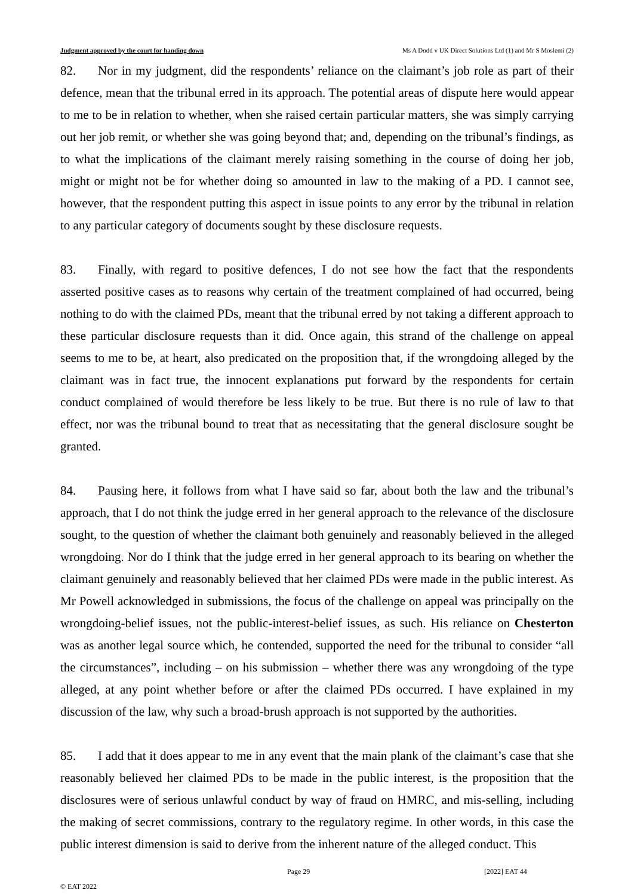Judgment approved by the court for handing down Ms A Dodd v UK Direct Solutions Ltd (1) and Mr S Moslemi (2)
82. Nor in my judgment, did the respondents’ reliance on the claimant’s job role as part of their defence, mean that the tribunal erred in its approach. The potential areas of dispute here would appear to me to be in relation to whether, when she raised certain particular matters, she was simply carrying out her job remit, or whether she was going beyond that; and, depending on the tribunal’s findings, as to what the implications of the claimant merely raising something in the course of doing her job, might or might not be for whether doing so amounted in law to the making of a PD. I cannot see, however, that the respondent putting this aspect in issue points to any error by the tribunal in relation to any particular category of documents sought by these disclosure requests.
83. Finally, with regard to positive defences, I do not see how the fact that the respondents asserted positive cases as to reasons why certain of the treatment complained of had occurred, being nothing to do with the claimed PDs, meant that the tribunal erred by not taking a different approach to these particular disclosure requests than it did. Once again, this strand of the challenge on appeal seems to me to be, at heart, also predicated on the proposition that, if the wrongdoing alleged by the claimant was in fact true, the innocent explanations put forward by the respondents for certain conduct complained of would therefore be less likely to be true. But there is no rule of law to that effect, nor was the tribunal bound to treat that as necessitating that the general disclosure sought be granted.
84. Pausing here, it follows from what I have said so far, about both the law and the tribunal’s approach, that I do not think the judge erred in her general approach to the relevance of the disclosure sought, to the question of whether the claimant both genuinely and reasonably believed in the alleged wrongdoing. Nor do I think that the judge erred in her general approach to its bearing on whether the claimant genuinely and reasonably believed that her claimed PDs were made in the public interest. As Mr Powell acknowledged in submissions, the focus of the challenge on appeal was principally on the wrongdoing-belief issues, not the public-interest-belief issues, as such. His reliance on Chesterton was as another legal source which, he contended, supported the need for the tribunal to consider “all the circumstances”, including – on his submission – whether there was any wrongdoing of the type alleged, at any point whether before or after the claimed PDs occurred. I have explained in my discussion of the law, why such a broad-brush approach is not supported by the authorities.
85. I add that it does appear to me in any event that the main plank of the claimant’s case that she reasonably believed her claimed PDs to be made in the public interest, is the proposition that the disclosures were of serious unlawful conduct by way of fraud on HMRC, and mis-selling, including the making of secret commissions, contrary to the regulatory regime. In other words, in this case the public interest dimension is said to derive from the inherent nature of the alleged conduct. This
Page 29 [2022] EAT 44
© EAT 2022